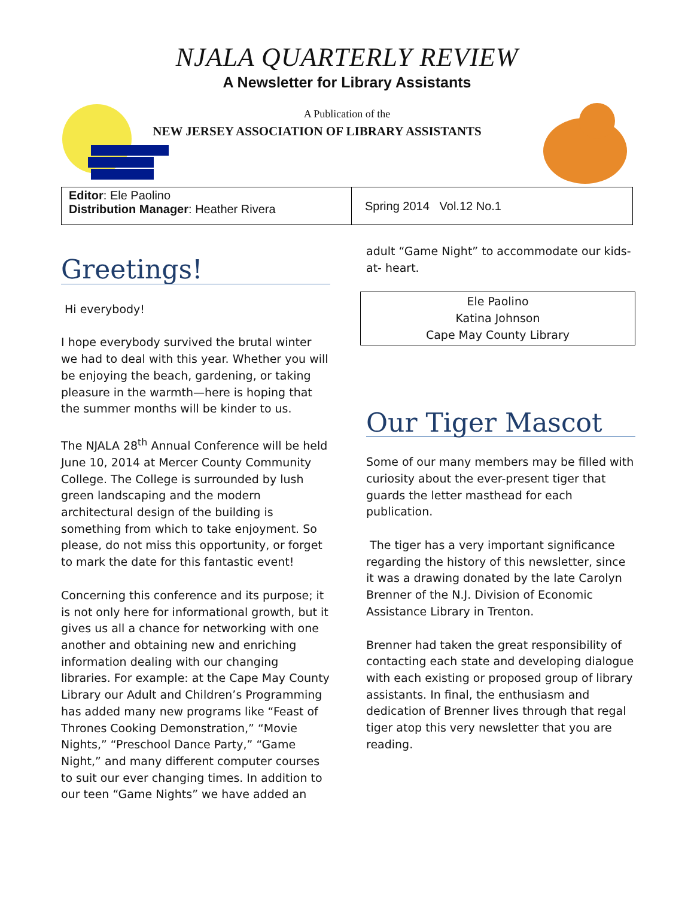NJALA QUARTERLY REVIEW
A Newsletter for Library Assistants
A Publication of the
NEW JERSEY ASSOCIATION OF LIBRARY ASSISTANTS
Editor: Ele Paolino
Distribution Manager: Heather Rivera
Spring 2014 Vol.12 No.1
Greetings!
Hi everybody!
I hope everybody survived the brutal winter we had to deal with this year. Whether you will be enjoying the beach, gardening, or taking pleasure in the warmth—here is hoping that the summer months will be kinder to us.
The NJALA 28<sup>th</sup> Annual Conference will be held June 10, 2014 at Mercer County Community College. The College is surrounded by lush green landscaping and the modern architectural design of the building is something from which to take enjoyment. So please, do not miss this opportunity, or forget to mark the date for this fantastic event!
Concerning this conference and its purpose; it is not only here for informational growth, but it gives us all a chance for networking with one another and obtaining new and enriching information dealing with our changing libraries. For example: at the Cape May County Library our Adult and Children’s Programming has added many new programs like “Feast of Thrones Cooking Demonstration,” “Movie Nights,” “Preschool Dance Party,” “Game Night,” and many different computer courses to suit our ever changing times. In addition to our teen “Game Nights” we have added an
adult “Game Night” to accommodate our kids-at- heart.
Ele Paolino
Katina Johnson
Cape May County Library
Our Tiger Mascot
Some of our many members may be filled with curiosity about the ever-present tiger that guards the letter masthead for each publication.
The tiger has a very important significance regarding the history of this newsletter, since it was a drawing donated by the late Carolyn Brenner of the N.J. Division of Economic Assistance Library in Trenton.
Brenner had taken the great responsibility of contacting each state and developing dialogue with each existing or proposed group of library assistants. In final, the enthusiasm and dedication of Brenner lives through that regal tiger atop this very newsletter that you are reading.